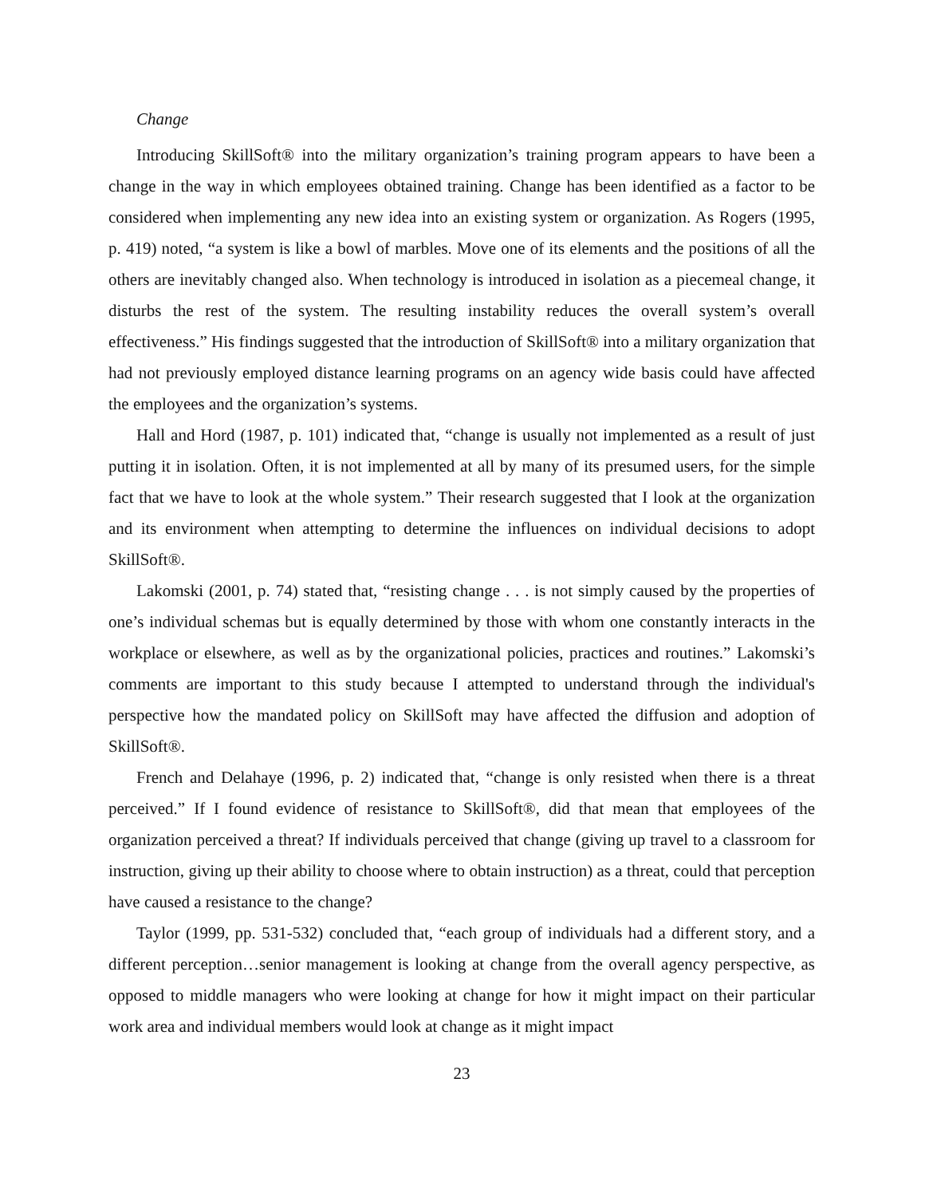Change
Introducing SkillSoft® into the military organization’s training program appears to have been a change in the way in which employees obtained training. Change has been identified as a factor to be considered when implementing any new idea into an existing system or organization. As Rogers (1995, p. 419) noted, “a system is like a bowl of marbles. Move one of its elements and the positions of all the others are inevitably changed also. When technology is introduced in isolation as a piecemeal change, it disturbs the rest of the system. The resulting instability reduces the overall system’s overall effectiveness.” His findings suggested that the introduction of SkillSoft® into a military organization that had not previously employed distance learning programs on an agency wide basis could have affected the employees and the organization’s systems.
Hall and Hord (1987, p. 101) indicated that, “change is usually not implemented as a result of just putting it in isolation. Often, it is not implemented at all by many of its presumed users, for the simple fact that we have to look at the whole system.” Their research suggested that I look at the organization and its environment when attempting to determine the influences on individual decisions to adopt SkillSoft®.
Lakomski (2001, p. 74) stated that, “resisting change . . . is not simply caused by the properties of one’s individual schemas but is equally determined by those with whom one constantly interacts in the workplace or elsewhere, as well as by the organizational policies, practices and routines.” Lakomski’s comments are important to this study because I attempted to understand through the individual's perspective how the mandated policy on SkillSoft may have affected the diffusion and adoption of SkillSoft®.
French and Delahaye (1996, p. 2) indicated that, “change is only resisted when there is a threat perceived.” If I found evidence of resistance to SkillSoft®, did that mean that employees of the organization perceived a threat? If individuals perceived that change (giving up travel to a classroom for instruction, giving up their ability to choose where to obtain instruction) as a threat, could that perception have caused a resistance to the change?
Taylor (1999, pp. 531-532) concluded that, “each group of individuals had a different story, and a different perception…senior management is looking at change from the overall agency perspective, as opposed to middle managers who were looking at change for how it might impact on their particular work area and individual members would look at change as it might impact
23